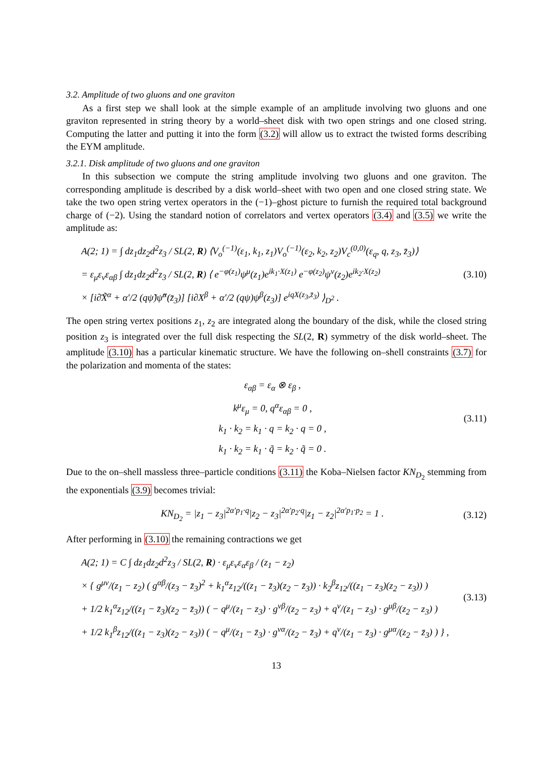3.2. Amplitude of two gluons and one graviton
As a first step we shall look at the simple example of an amplitude involving two gluons and one graviton represented in string theory by a world–sheet disk with two open strings and one closed string. Computing the latter and putting it into the form (3.2) will allow us to extract the twisted forms describing the EYM amplitude.
3.2.1. Disk amplitude of two gluons and one graviton
In this subsection we compute the string amplitude involving two gluons and one graviton. The corresponding amplitude is described by a disk world–sheet with two open and one closed string state. We take the two open string vertex operators in the (−1)–ghost picture to furnish the required total background charge of (−2). Using the standard notion of correlators and vertex operators (3.4) and (3.5) we write the amplitude as:
A(2; 1) = ∫ dz<sub>1</sub>dz<sub>2</sub>d<sup>2</sup>z<sub>3</sub> / SL(2, R) ⟨V<sub>o</sub><sup>(−1)</sup>(ε<sub>1</sub>, k<sub>1</sub>, z<sub>1</sub>)V<sub>o</sub><sup>(−1)</sup>(ε<sub>2</sub>, k<sub>2</sub>, z<sub>2</sub>)V<sub>c</sub><sup>(0,0)</sup>(ε<sub>q</sub>, q, z<sub>3</sub>, z̄<sub>3</sub>)⟩
= ε<sub>μ</sub>ε<sub>ν</sub>ε<sub>αβ</sub> ∫ dz<sub>1</sub>dz<sub>2</sub>d<sup>2</sup>z<sub>3</sub> / SL(2, R) ⟨ e<sup>−φ(z<sub>1</sub>)</sup>ψ<sup>μ</sup>(z<sub>1</sub>)e<sup>ik<sub>1</sub>·X(z<sub>1</sub>)</sup> e<sup>−φ(z<sub>2</sub>)</sup>ψ<sup>ν</sup>(z<sub>2</sub>)e<sup>ik<sub>2</sub>·X(z<sub>2</sub>)</sup>
× [i∂̄X̃<sup>α</sup> + α′/2 (qψ̃)ψ̃<sup>α</sup>(z̄<sub>3</sub>)] [i∂X<sup>β</sup> + α′/2 (qψ)ψ<sup>β</sup>(z<sub>3</sub>)] e<sup>iqX(z<sub>3</sub>,z̄<sub>3</sub>)</sup> ⟩<sub>D<sup>2</sup></sub> .
(3.10)
The open string vertex positions z<sub>1</sub>, z<sub>2</sub> are integrated along the boundary of the disk, while the closed string position z<sub>3</sub> is integrated over the full disk respecting the SL(2, R) symmetry of the disk world–sheet. The amplitude (3.10) has a particular kinematic structure. We have the following on–shell constraints (3.7) for the polarization and momenta of the states:
ε<sub>αβ</sub> = ε<sub>α</sub> ⊗ ε<sub>β</sub> ,
k<sup>μ</sup>ε<sub>μ</sub> = 0, q<sup>α</sup>ε<sub>αβ</sub> = 0 ,
k<sub>1</sub> · k<sub>2</sub> = k<sub>1</sub> · q = k<sub>2</sub> · q = 0 ,
k<sub>1</sub> · k<sub>2</sub> = k<sub>1</sub> · q̃ = k<sub>2</sub> · q̃ = 0 .
(3.11)
Due to the on–shell massless three–particle conditions (3.11) the Koba–Nielsen factor KN<sub>D<sub>2</sub></sub> stemming from the exponentials (3.9) becomes trivial:
KN<sub>D<sub>2</sub></sub> = |z<sub>1</sub> − z<sub>3</sub>|<sup>2α′p<sub>1</sub>·q</sup>|z<sub>2</sub> − z<sub>3</sub>|<sup>2α′p<sub>2</sub>·q</sup>|z<sub>1</sub> − z<sub>2</sub>|<sup>2α′p<sub>1</sub>·p<sub>2</sub></sup> = 1 .
(3.12)
After performing in (3.10) the remaining contractions we get
A(2; 1) = C ∫ dz<sub>1</sub>dz<sub>2</sub>d<sup>2</sup>z<sub>3</sub> / SL(2, R) · ε<sub>μ</sub>ε<sub>ν</sub>ε<sub>α</sub>ε<sub>β</sub> / (z<sub>1</sub> − z<sub>2</sub>)
× { g<sup>μν</sup>/(z<sub>1</sub> − z<sub>2</sub>) ( g<sup>αβ</sup>/(z<sub>3</sub> − z̄<sub>3</sub>)<sup>2</sup> + k<sub>1</sub><sup>α</sup>z<sub>12</sub>/((z<sub>1</sub> − z̄<sub>3</sub>)(z<sub>2</sub> − z̄<sub>3</sub>)) · k<sub>2</sub><sup>β</sup>z<sub>12</sub>/((z<sub>1</sub> − z<sub>3</sub>)(z<sub>2</sub> − z<sub>3</sub>)) )
+ 1/2 k<sub>1</sub><sup>α</sup>z<sub>12</sub>/((z<sub>1</sub> − z̄<sub>3</sub>)(z<sub>2</sub> − z̄<sub>3</sub>)) ( − q<sup>μ</sup>/(z<sub>1</sub> − z<sub>3</sub>) · g<sup>νβ</sup>/(z<sub>2</sub> − z<sub>3</sub>) + q<sup>ν</sup>/(z<sub>1</sub> − z<sub>3</sub>) · g<sup>μβ</sup>/(z<sub>2</sub> − z<sub>3</sub>) )
+ 1/2 k<sub>1</sub><sup>β</sup>z<sub>12</sub>/((z<sub>1</sub> − z<sub>3</sub>)(z<sub>2</sub> − z<sub>3</sub>)) ( − q<sup>μ</sup>/(z<sub>1</sub> − z̄<sub>3</sub>) · g<sup>να</sup>/(z<sub>2</sub> − z̄<sub>3</sub>) + q<sup>ν</sup>/(z<sub>1</sub> − z̄<sub>3</sub>) · g<sup>μα</sup>/(z<sub>2</sub> − z̄<sub>3</sub>) ) } ,
(3.13)
13